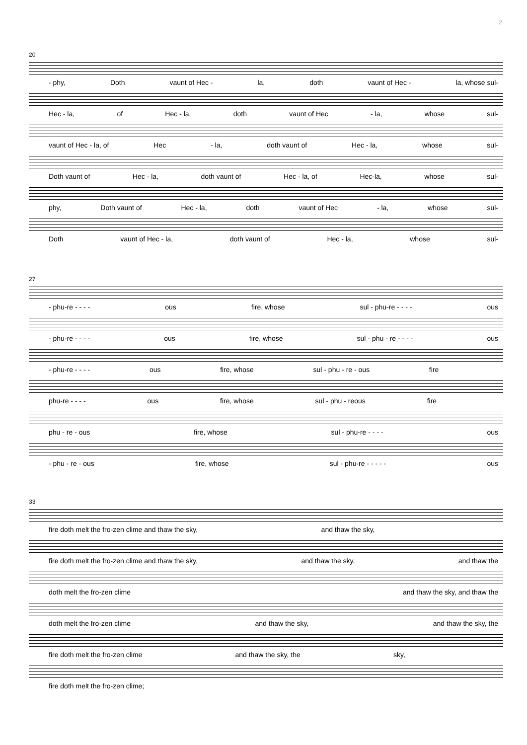2
20
- phy, Doth vaunt of Hec - la, doth vaunt of Hec - la, whose sul-
Hec - la, of Hec - la, doth vaunt of Hec - la, whose sul-
vaunt of Hec - la, of Hec - la, doth vaunt of Hec - la, whose sul-
Doth vaunt of Hec - la, doth vaunt of Hec - la, of Hec-la, whose sul-
phy, Doth vaunt of Hec - la, doth vaunt of Hec - la, whose sul-
Doth vaunt of Hec - la, doth vaunt of Hec - la, whose sul-
27
- phu-re - - - - ous fire, whose sul - phu-re - - - - ous
- phu-re - - - - ous fire, whose sul - phu - re - - - - ous
- phu-re - - - - ous fire, whose sul - phu - re - ous fire
phu-re - - - - ous fire, whose sul - phu - reous fire
phu - re - ous fire, whose sul - phu-re - - - - ous
- phu - re - ous fire, whose sul - phu-re - - - - - ous
33
fire doth melt the fro-zen clime and thaw the sky, and thaw the sky,
fire doth melt the fro-zen clime and thaw the sky, and thaw the sky, and thaw the
doth melt the fro-zen clime and thaw the sky, and thaw the
doth melt the fro-zen clime and thaw the sky, and thaw the sky, the
fire doth melt the fro-zen clime and thaw the sky, the sky,
fire doth melt the fro-zen clime;